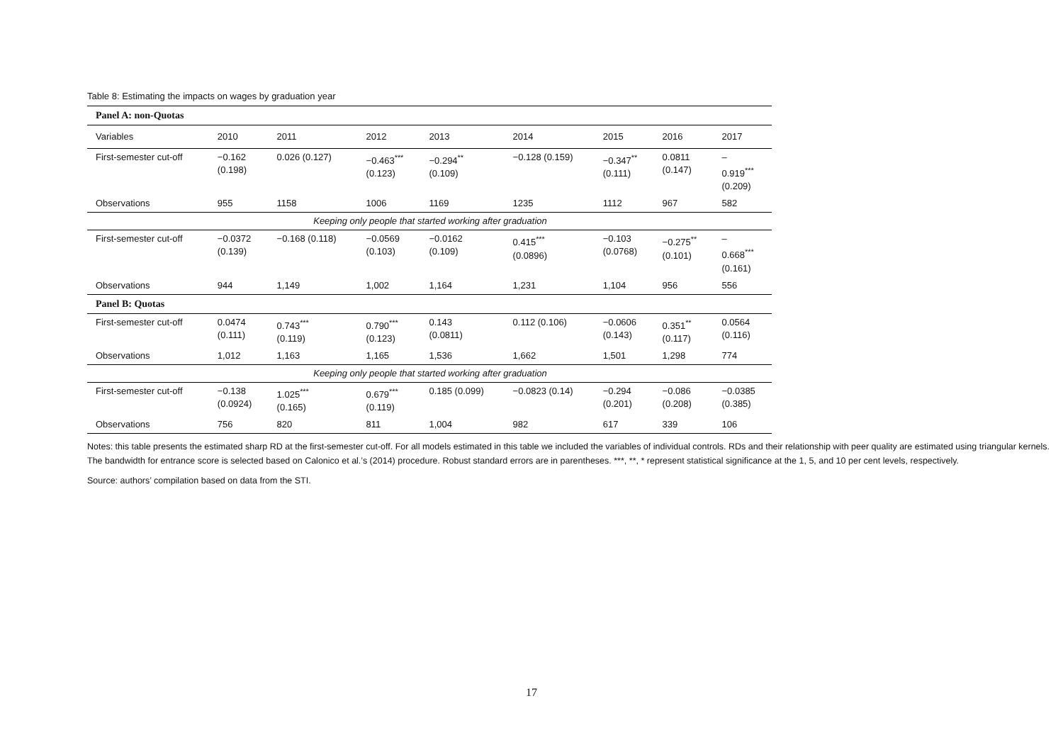Table 8: Estimating the impacts on wages by graduation year
| Panel A: non-Quotas | | | | | | | | |
| Variables | 2010 | 2011 | 2012 | 2013 | 2014 | 2015 | 2016 | 2017 |
| First-semester cut-off | −0.162 (0.198) | 0.026 (0.127) | −0.463<sup>***</sup> (0.123) | −0.294<sup>**</sup> (0.109) | −0.128 (0.159) | −0.347<sup>**</sup> (0.111) | 0.0811 (0.147) | – 0.919<sup>***</sup> (0.209) |
| Observations | 955 | 1158 | 1006 | 1169 | 1235 | 1112 | 967 | 582 |
| Keeping only people that started working after graduation | | | | | | | | |
| First-semester cut-off | −0.0372 (0.139) | −0.168 (0.118) | −0.0569 (0.103) | −0.0162 (0.109) | 0.415<sup>***</sup> (0.0896) | −0.103 (0.0768) | −0.275<sup>**</sup> (0.101) | – 0.668<sup>***</sup> (0.161) |
| Observations | 944 | 1,149 | 1,002 | 1,164 | 1,231 | 1,104 | 956 | 556 |
| Panel B: Quotas | | | | | | | | |
| First-semester cut-off | 0.0474 (0.111) | 0.743<sup>***</sup> (0.119) | 0.790<sup>***</sup> (0.123) | 0.143 (0.0811) | 0.112 (0.106) | −0.0606 (0.143) | 0.351<sup>**</sup> (0.117) | 0.0564 (0.116) |
| Observations | 1,012 | 1,163 | 1,165 | 1,536 | 1,662 | 1,501 | 1,298 | 774 |
| Keeping only people that started working after graduation | | | | | | | | |
| First-semester cut-off | −0.138 (0.0924) | 1.025<sup>***</sup> (0.165) | 0.679<sup>***</sup> (0.119) | 0.185 (0.099) | −0.0823 (0.14) | −0.294 (0.201) | −0.086 (0.208) | −0.0385 (0.385) |
| Observations | 756 | 820 | 811 | 1,004 | 982 | 617 | 339 | 106 |
Notes: this table presents the estimated sharp RD at the first-semester cut-off. For all models estimated in this table we included the variables of individual controls. RDs and their relationship with peer quality are estimated using triangular kernels. The bandwidth for entrance score is selected based on Calonico et al.’s (2014) procedure. Robust standard errors are in parentheses. ***, **, * represent statistical significance at the 1, 5, and 10 per cent levels, respectively.
Source: authors’ compilation based on data from the STI.
17